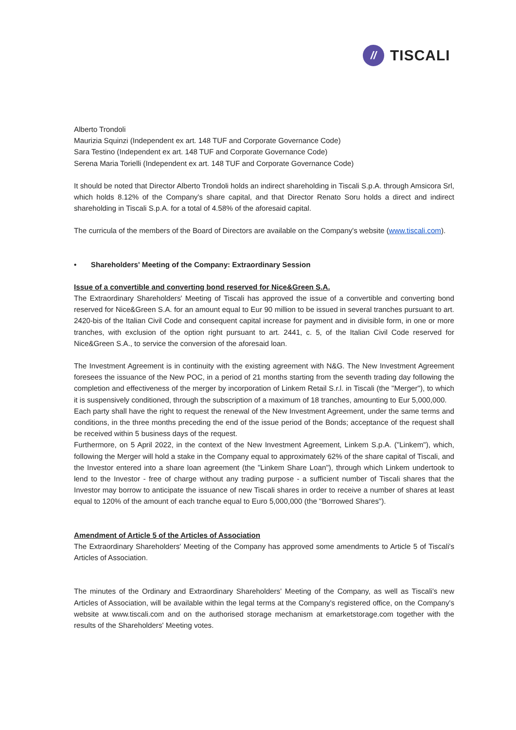//
TISCALI
Alberto Trondoli
Maurizia Squinzi (Independent ex art. 148 TUF and Corporate Governance Code)
Sara Testino (Independent ex art. 148 TUF and Corporate Governance Code)
Serena Maria Torielli (Independent ex art. 148 TUF and Corporate Governance Code)
It should be noted that Director Alberto Trondoli holds an indirect shareholding in Tiscali S.p.A. through Amsicora Srl, which holds 8.12% of the Company's share capital, and that Director Renato Soru holds a direct and indirect shareholding in Tiscali S.p.A. for a total of 4.58% of the aforesaid capital.
The curricula of the members of the Board of Directors are available on the Company's website (www.tiscali.com).
• Shareholders' Meeting of the Company: Extraordinary Session
Issue of a convertible and converting bond reserved for Nice&Green S.A.
The Extraordinary Shareholders' Meeting of Tiscali has approved the issue of a convertible and converting bond reserved for Nice&Green S.A. for an amount equal to Eur 90 million to be issued in several tranches pursuant to art. 2420-bis of the Italian Civil Code and consequent capital increase for payment and in divisible form, in one or more tranches, with exclusion of the option right pursuant to art. 2441, c. 5, of the Italian Civil Code reserved for Nice&Green S.A., to service the conversion of the aforesaid loan.
The Investment Agreement is in continuity with the existing agreement with N&G. The New Investment Agreement foresees the issuance of the New POC, in a period of 21 months starting from the seventh trading day following the completion and effectiveness of the merger by incorporation of Linkem Retail S.r.l. in Tiscali (the "Merger"), to which it is suspensively conditioned, through the subscription of a maximum of 18 tranches, amounting to Eur 5,000,000.
Each party shall have the right to request the renewal of the New Investment Agreement, under the same terms and conditions, in the three months preceding the end of the issue period of the Bonds; acceptance of the request shall be received within 5 business days of the request.
Furthermore, on 5 April 2022, in the context of the New Investment Agreement, Linkem S.p.A. ("Linkem"), which, following the Merger will hold a stake in the Company equal to approximately 62% of the share capital of Tiscali, and the Investor entered into a share loan agreement (the "Linkem Share Loan"), through which Linkem undertook to lend to the Investor - free of charge without any trading purpose - a sufficient number of Tiscali shares that the Investor may borrow to anticipate the issuance of new Tiscali shares in order to receive a number of shares at least equal to 120% of the amount of each tranche equal to Euro 5,000,000 (the "Borrowed Shares").
Amendment of Article 5 of the Articles of Association
The Extraordinary Shareholders' Meeting of the Company has approved some amendments to Article 5 of Tiscali's Articles of Association.
The minutes of the Ordinary and Extraordinary Shareholders' Meeting of the Company, as well as Tiscali's new Articles of Association, will be available within the legal terms at the Company's registered office, on the Company's website at www.tiscali.com and on the authorised storage mechanism at emarketstorage.com together with the results of the Shareholders' Meeting votes.